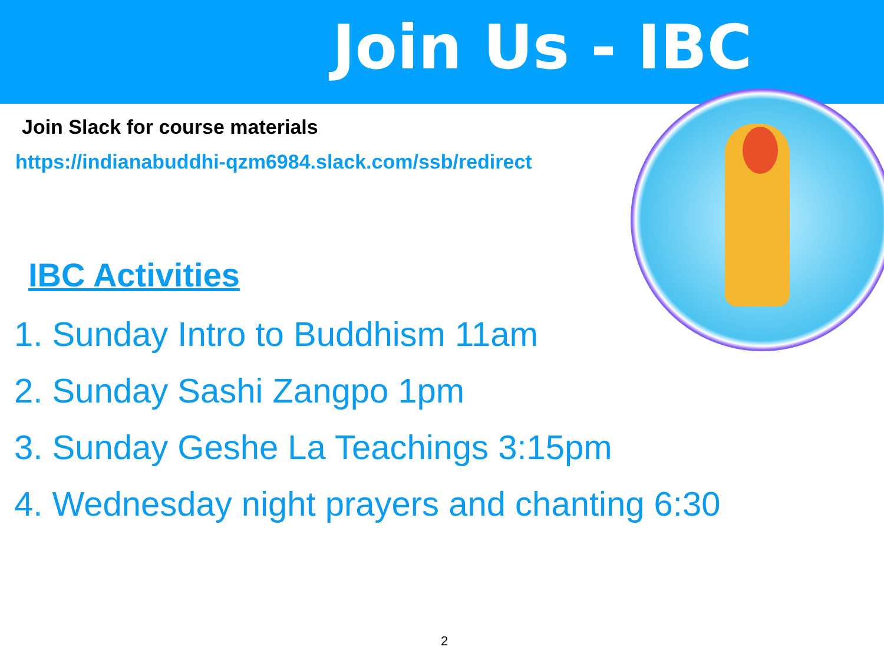Join Us - IBC Activities
Join Slack for course materials
https://indianabuddhi-qzm6984.slack.com/ssb/redirect
IBC Activities
1. Sunday Intro to Buddhism 11am
2. Sunday Sashi Zangpo 1pm
3. Sunday Geshe La Teachings 3:15pm
4. Wednesday night prayers and chanting 6:30
2